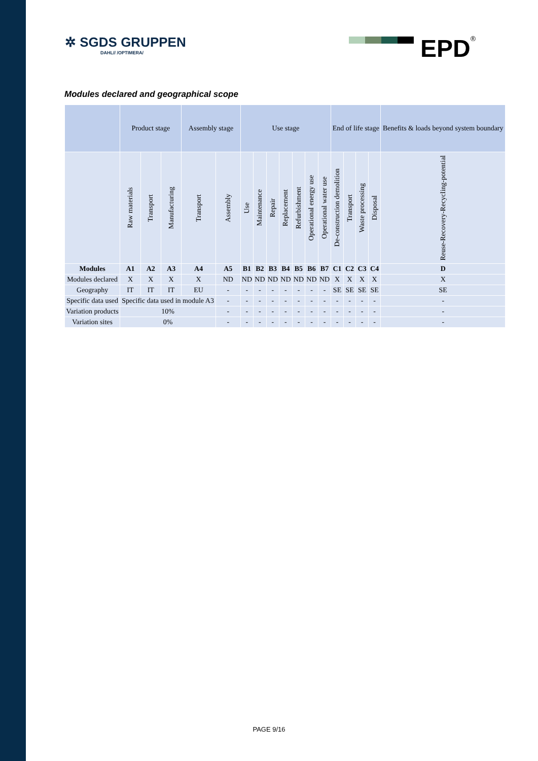✲ SGDS GRUPPEN
DAHL// /OPTIMERA/
EPD<sup>®</sup>
Modules declared and geographical scope
| | Product stage | | | Assembly stage | | Use stage | | | | | | | End of life stage | | | | Benefits & loads beyond system boundary |
| --- | --- | --- | --- | --- | --- | --- | --- | --- | --- | --- | --- | --- | --- | --- | --- | --- | --- |
| | Raw materials | Transport | Manufacturing | Transport | Assembly | Use | Maintenance | Repair | Replacement | Refurbishment | Operational energy use | Operational water use | De-construction demolition | Transport | Waste processing | Disposal | Reuse-Recovery-Recycling-potential |
| Modules | A1 | A2 | A3 | A4 | A5 | B1 | B2 | B3 | B4 | B5 | B6 | B7 | C1 | C2 | C3 | C4 | D |
| Modules declared | X | X | X | X | ND | ND | ND | ND | ND | ND | ND | ND | X | X | X | X | X |
| Geography | IT | IT | IT | EU | - | - | - | - | - | - | - | - | SE | SE | SE | SE | SE |
| Specific data used | Specific data used in module A3 | | | | - | - | - | - | - | - | - | - | - | - | - | - | - |
| Variation products | 10% | | | | - | - | - | - | - | - | - | - | - | - | - | - | - |
| Variation sites | 0% | | | | - | - | - | - | - | - | - | - | - | - | - | - | - |
PAGE 9/16